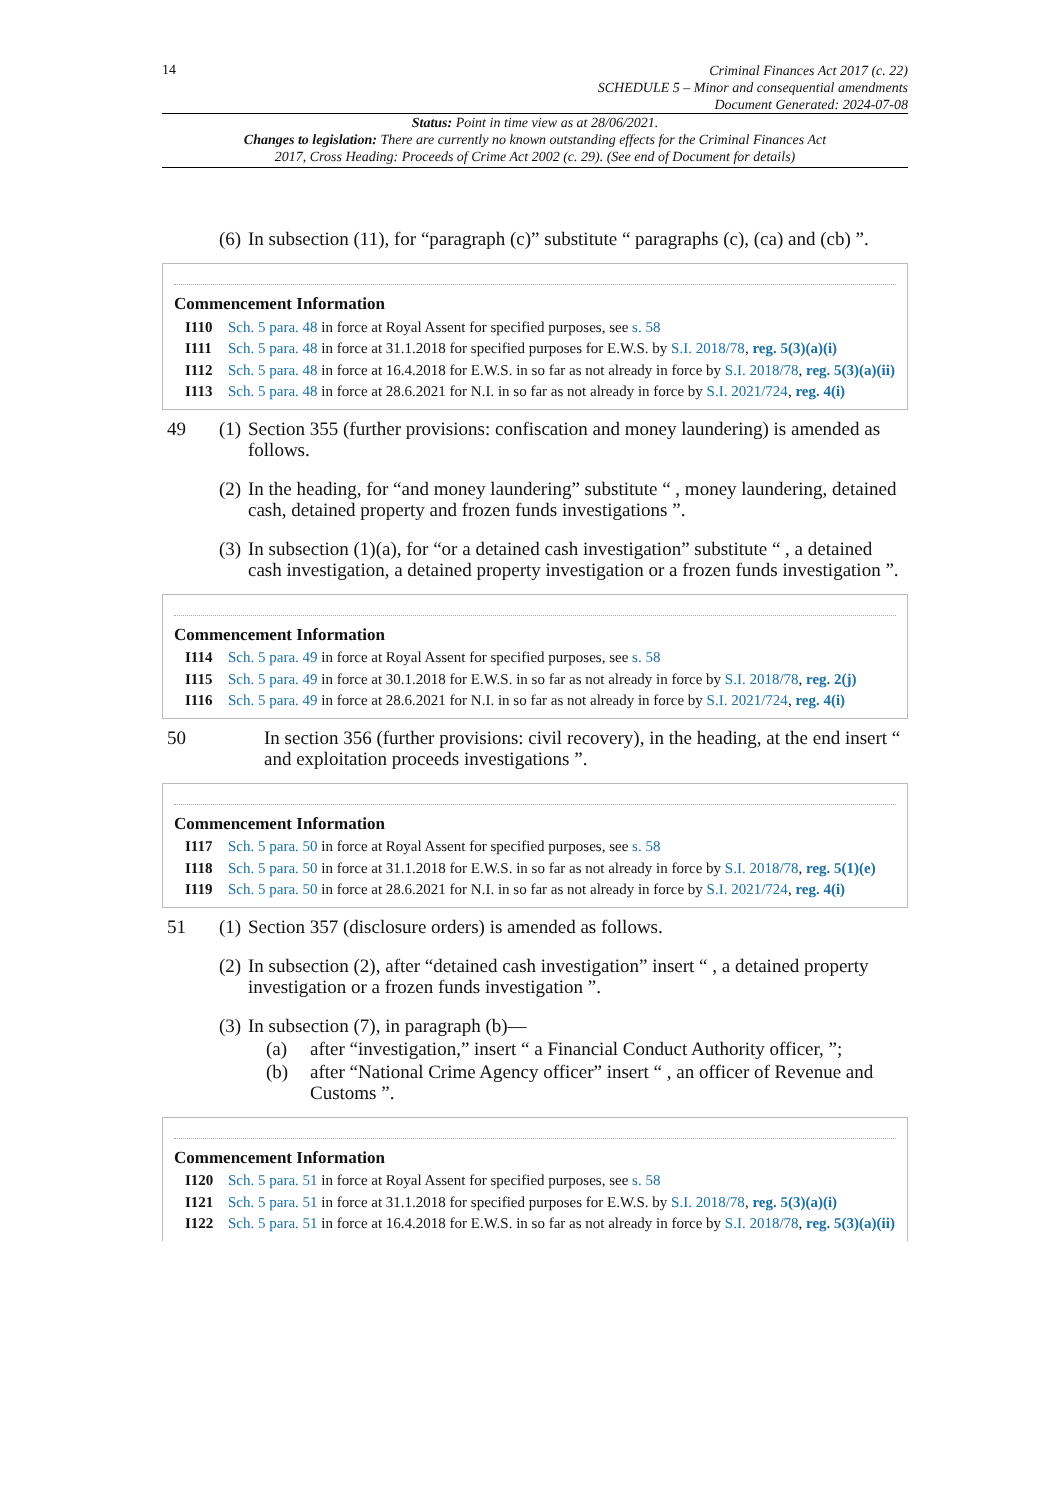14
Criminal Finances Act 2017 (c. 22)
SCHEDULE 5 – Minor and consequential amendments
Document Generated: 2024-07-08
Status: Point in time view as at 28/06/2021.
Changes to legislation: There are currently no known outstanding effects for the Criminal Finances Act 2017, Cross Heading: Proceeds of Crime Act 2002 (c. 29). (See end of Document for details)
(6)
In subsection (11), for “paragraph (c)” substitute “ paragraphs (c), (ca) and (cb) ”.
Commencement Information
I110 Sch. 5 para. 48 in force at Royal Assent for specified purposes, see s. 58
I111 Sch. 5 para. 48 in force at 31.1.2018 for specified purposes for E.W.S. by S.I. 2018/78, reg. 5(3)(a)(i)
I112 Sch. 5 para. 48 in force at 16.4.2018 for E.W.S. in so far as not already in force by S.I. 2018/78, reg. 5(3)(a)(ii)
I113 Sch. 5 para. 48 in force at 28.6.2021 for N.I. in so far as not already in force by S.I. 2021/724, reg. 4(i)
49 (1)
Section 355 (further provisions: confiscation and money laundering) is amended as follows.
(2)
In the heading, for “and money laundering” substitute “ , money laundering, detained cash, detained property and frozen funds investigations ”.
(3)
In subsection (1)(a), for “or a detained cash investigation” substitute “ , a detained cash investigation, a detained property investigation or a frozen funds investigation ”.
Commencement Information
I114 Sch. 5 para. 49 in force at Royal Assent for specified purposes, see s. 58
I115 Sch. 5 para. 49 in force at 30.1.2018 for E.W.S. in so far as not already in force by S.I. 2018/78, reg. 2(j)
I116 Sch. 5 para. 49 in force at 28.6.2021 for N.I. in so far as not already in force by S.I. 2021/724, reg. 4(i)
50 In section 356 (further provisions: civil recovery), in the heading, at the end insert “ and exploitation proceeds investigations ”.
Commencement Information
I117 Sch. 5 para. 50 in force at Royal Assent for specified purposes, see s. 58
I118 Sch. 5 para. 50 in force at 31.1.2018 for E.W.S. in so far as not already in force by S.I. 2018/78, reg. 5(1)(e)
I119 Sch. 5 para. 50 in force at 28.6.2021 for N.I. in so far as not already in force by S.I. 2021/724, reg. 4(i)
51 (1)
Section 357 (disclosure orders) is amended as follows.
(2)
In subsection (2), after “detained cash investigation” insert “ , a detained property investigation or a frozen funds investigation ”.
(3)
In subsection (7), in paragraph (b)—
(a) after “investigation,” insert “ a Financial Conduct Authority officer, ”;
(b) after “National Crime Agency officer” insert “ , an officer of Revenue and Customs ”.
Commencement Information
I120 Sch. 5 para. 51 in force at Royal Assent for specified purposes, see s. 58
I121 Sch. 5 para. 51 in force at 31.1.2018 for specified purposes for E.W.S. by S.I. 2018/78, reg. 5(3)(a)(i)
I122 Sch. 5 para. 51 in force at 16.4.2018 for E.W.S. in so far as not already in force by S.I. 2018/78, reg. 5(3)(a)(ii)